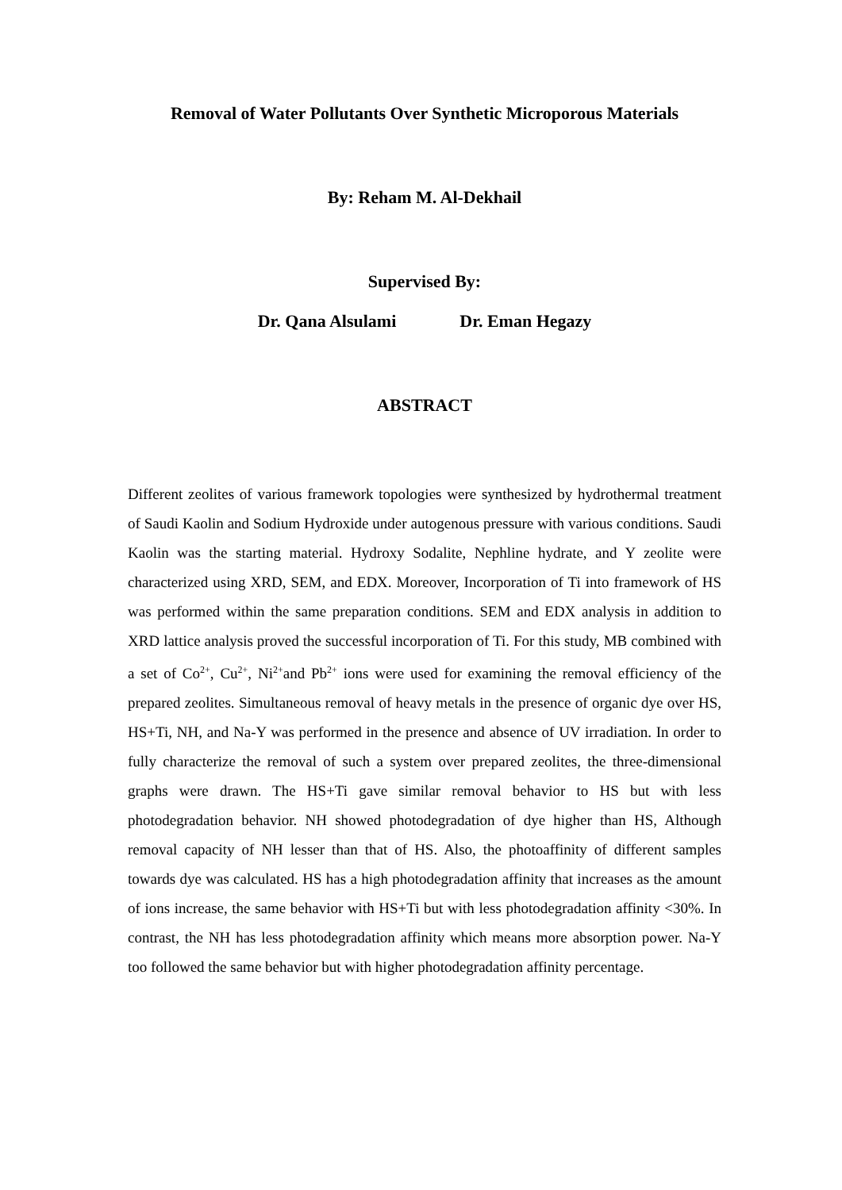Removal of Water Pollutants Over Synthetic Microporous Materials
By: Reham M. Al-Dekhail
Supervised By:
Dr. Qana Alsulami Dr. Eman Hegazy
ABSTRACT
Different zeolites of various framework topologies were synthesized by hydrothermal treatment of Saudi Kaolin and Sodium Hydroxide under autogenous pressure with various conditions. Saudi Kaolin was the starting material. Hydroxy Sodalite, Nephline hydrate, and Y zeolite were characterized using XRD, SEM, and EDX. Moreover, Incorporation of Ti into framework of HS was performed within the same preparation conditions. SEM and EDX analysis in addition to XRD lattice analysis proved the successful incorporation of Ti. For this study, MB combined with a set of Co<sup>2+</sup>, Cu<sup>2+</sup>, Ni<sup>2+</sup>and Pb<sup>2+</sup> ions were used for examining the removal efficiency of the prepared zeolites. Simultaneous removal of heavy metals in the presence of organic dye over HS, HS+Ti, NH, and Na-Y was performed in the presence and absence of UV irradiation. In order to fully characterize the removal of such a system over prepared zeolites, the three-dimensional graphs were drawn. The HS+Ti gave similar removal behavior to HS but with less photodegradation behavior. NH showed photodegradation of dye higher than HS, Although removal capacity of NH lesser than that of HS. Also, the photoaffinity of different samples towards dye was calculated. HS has a high photodegradation affinity that increases as the amount of ions increase, the same behavior with HS+Ti but with less photodegradation affinity <30%. In contrast, the NH has less photodegradation affinity which means more absorption power. Na-Y too followed the same behavior but with higher photodegradation affinity percentage.